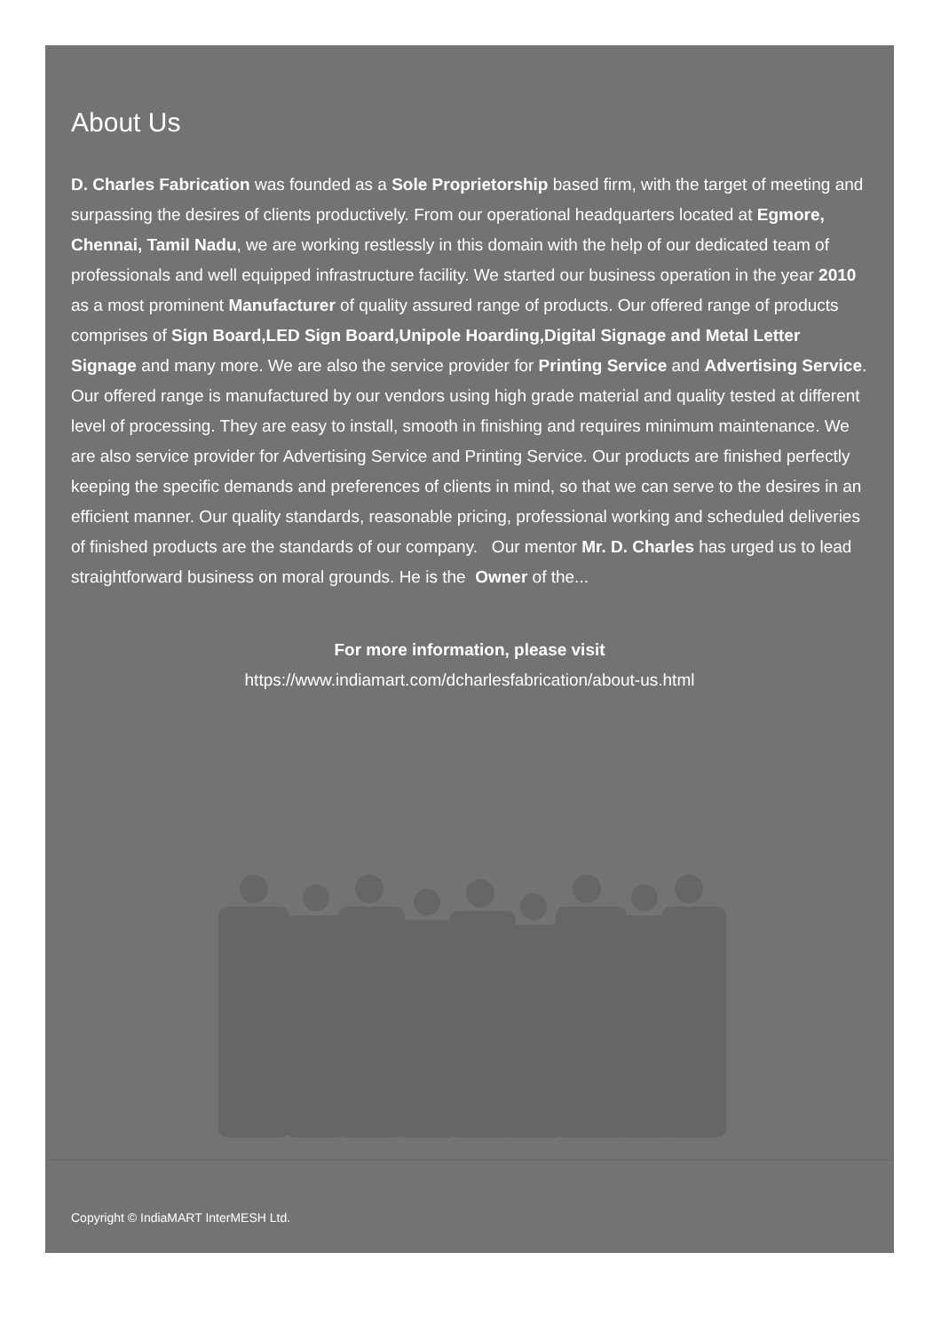About Us
D. Charles Fabrication was founded as a Sole Proprietorship based firm, with the target of meeting and surpassing the desires of clients productively. From our operational headquarters located at Egmore, Chennai, Tamil Nadu, we are working restlessly in this domain with the help of our dedicated team of professionals and well equipped infrastructure facility. We started our business operation in the year 2010 as a most prominent Manufacturer of quality assured range of products. Our offered range of products comprises of Sign Board,LED Sign Board,Unipole Hoarding,Digital Signage and Metal Letter Signage and many more. We are also the service provider for Printing Service and Advertising Service. Our offered range is manufactured by our vendors using high grade material and quality tested at different level of processing. They are easy to install, smooth in finishing and requires minimum maintenance. We are also service provider for Advertising Service and Printing Service. Our products are finished perfectly keeping the specific demands and preferences of clients in mind, so that we can serve to the desires in an efficient manner. Our quality standards, reasonable pricing, professional working and scheduled deliveries of finished products are the standards of our company. Our mentor Mr. D. Charles has urged us to lead straightforward business on moral grounds. He is the Owner of the...
For more information, please visit
https://www.indiamart.com/dcharlesfabrication/about-us.html
Copyright © IndiaMART InterMESH Ltd.